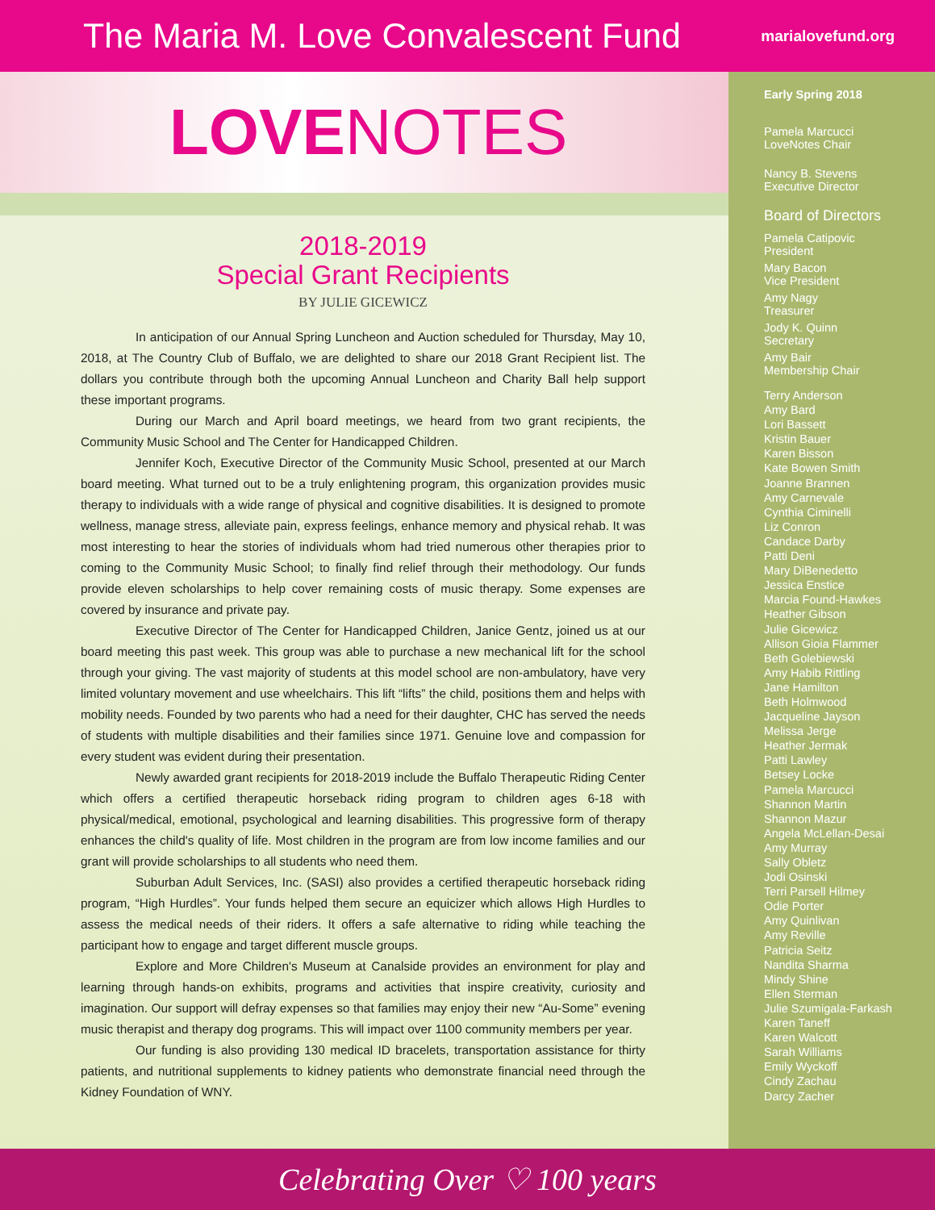The Maria M. Love Convalescent Fund
marialovefund.org
LOVENOTES
2018-2019
Special Grant Recipients
BY JULIE GICEWICZ
In anticipation of our Annual Spring Luncheon and Auction scheduled for Thursday, May 10, 2018, at The Country Club of Buffalo, we are delighted to share our 2018 Grant Recipient list. The dollars you contribute through both the upcoming Annual Luncheon and Charity Ball help support these important programs.
During our March and April board meetings, we heard from two grant recipients, the Community Music School and The Center for Handicapped Children.
Jennifer Koch, Executive Director of the Community Music School, presented at our March board meeting. What turned out to be a truly enlightening program, this organization provides music therapy to individuals with a wide range of physical and cognitive disabilities. It is designed to promote wellness, manage stress, alleviate pain, express feelings, enhance memory and physical rehab. It was most interesting to hear the stories of individuals whom had tried numerous other therapies prior to coming to the Community Music School; to finally find relief through their methodology. Our funds provide eleven scholarships to help cover remaining costs of music therapy. Some expenses are covered by insurance and private pay.
Executive Director of The Center for Handicapped Children, Janice Gentz, joined us at our board meeting this past week. This group was able to purchase a new mechanical lift for the school through your giving. The vast majority of students at this model school are non-ambulatory, have very limited voluntary movement and use wheelchairs. This lift “lifts” the child, positions them and helps with mobility needs. Founded by two parents who had a need for their daughter, CHC has served the needs of students with multiple disabilities and their families since 1971. Genuine love and compassion for every student was evident during their presentation.
Newly awarded grant recipients for 2018-2019 include the Buffalo Therapeutic Riding Center which offers a certified therapeutic horseback riding program to children ages 6-18 with physical/medical, emotional, psychological and learning disabilities. This progressive form of therapy enhances the child's quality of life. Most children in the program are from low income families and our grant will provide scholarships to all students who need them.
Suburban Adult Services, Inc. (SASI) also provides a certified therapeutic horseback riding program, “High Hurdles”. Your funds helped them secure an equicizer which allows High Hurdles to assess the medical needs of their riders. It offers a safe alternative to riding while teaching the participant how to engage and target different muscle groups.
Explore and More Children's Museum at Canalside provides an environment for play and learning through hands-on exhibits, programs and activities that inspire creativity, curiosity and imagination. Our support will defray expenses so that families may enjoy their new “Au-Some” evening music therapist and therapy dog programs. This will impact over 1100 community members per year.
Our funding is also providing 130 medical ID bracelets, transportation assistance for thirty patients, and nutritional supplements to kidney patients who demonstrate financial need through the Kidney Foundation of WNY.
Early Spring 2018
Pamela Marcucci
LoveNotes Chair
Nancy B. Stevens
Executive Director
Board of Directors
Pamela Catipovic
President
Mary Bacon
Vice President
Amy Nagy
Treasurer
Jody K. Quinn
Secretary
Amy Bair
Membership Chair
Terry Anderson
Amy Bard
Lori Bassett
Kristin Bauer
Karen Bisson
Kate Bowen Smith
Joanne Brannen
Amy Carnevale
Cynthia Ciminelli
Liz Conron
Candace Darby
Patti Deni
Mary DiBenedetto
Jessica Enstice
Marcia Found-Hawkes
Heather Gibson
Julie Gicewicz
Allison Gioia Flammer
Beth Golebiewski
Amy Habib Rittling
Jane Hamilton
Beth Holmwood
Jacqueline Jayson
Melissa Jerge
Heather Jermak
Patti Lawley
Betsey Locke
Pamela Marcucci
Shannon Martin
Shannon Mazur
Angela McLellan-Desai
Amy Murray
Sally Obletz
Jodi Osinski
Terri Parsell Hilmey
Odie Porter
Amy Quinlivan
Amy Reville
Patricia Seitz
Nandita Sharma
Mindy Shine
Ellen Sterman
Julie Szumigala-Farkash
Karen Taneff
Karen Walcott
Sarah Williams
Emily Wyckoff
Cindy Zachau
Darcy Zacher
Celebrating Over ♡ 100 years